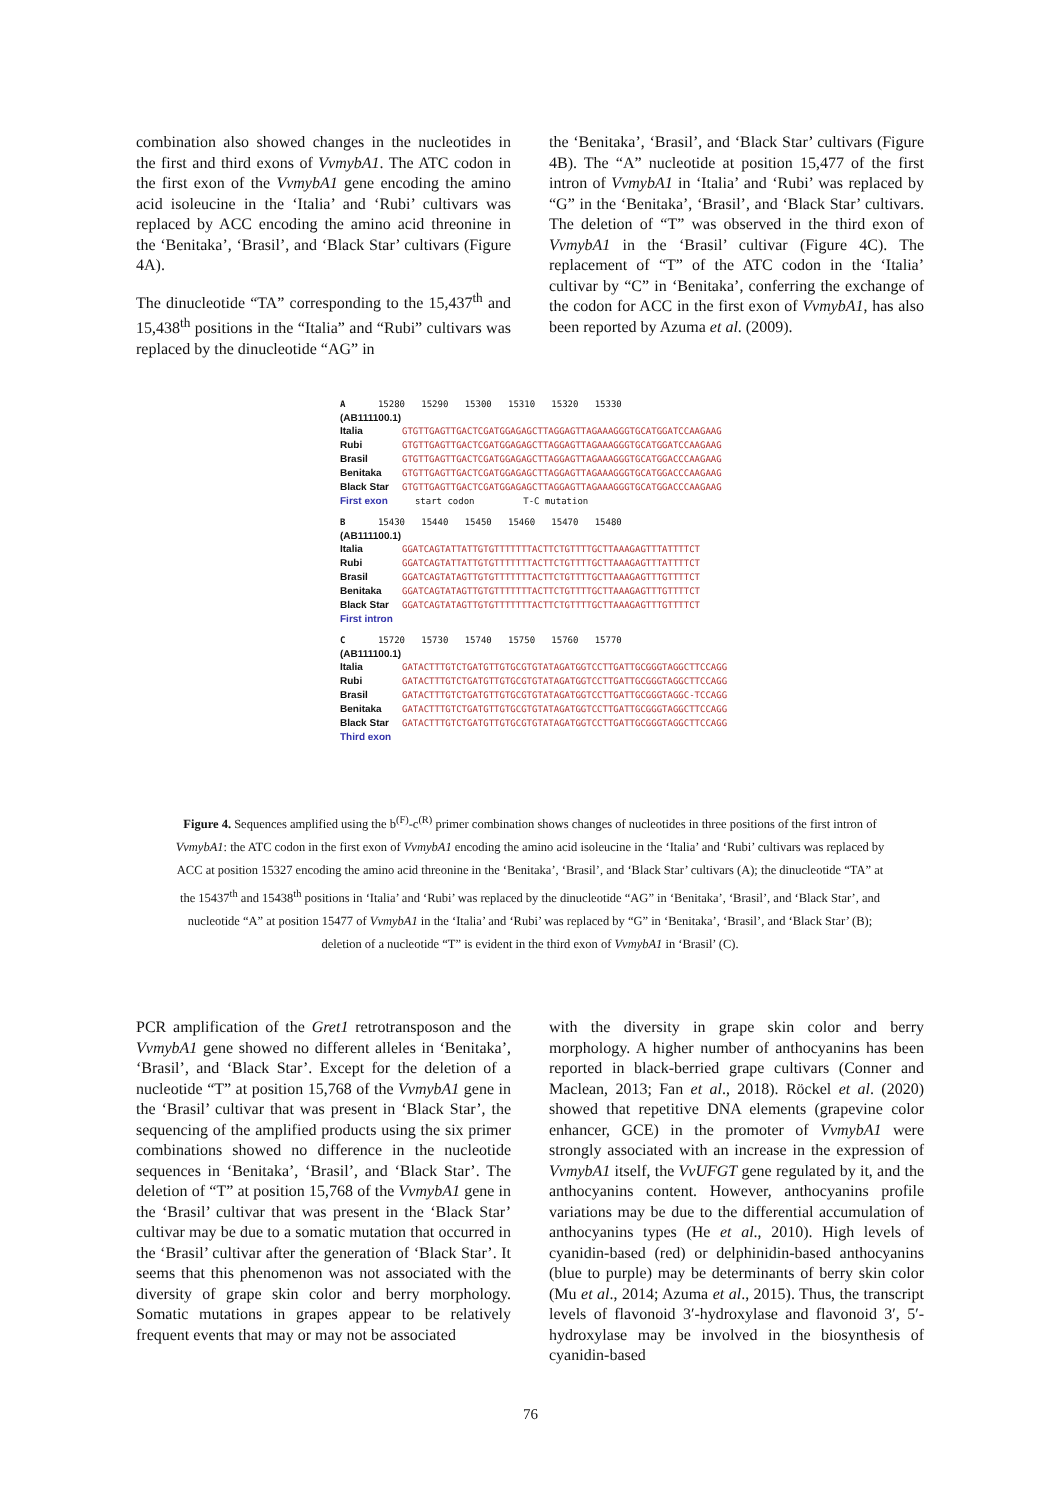combination also showed changes in the nucleotides in the first and third exons of VvmybA1. The ATC codon in the first exon of the VvmybA1 gene encoding the amino acid isoleucine in the ‘Italia’ and ‘Rubi’ cultivars was replaced by ACC encoding the amino acid threonine in the ‘Benitaka’, ‘Brasil’, and ‘Black Star’ cultivars (Figure 4A).
The dinucleotide “TA” corresponding to the 15,437<sup>th</sup> and 15,438<sup>th</sup> positions in the “Italia” and “Rubi” cultivars was replaced by the dinucleotide “AG” in
the ‘Benitaka’, ‘Brasil’, and ‘Black Star’ cultivars (Figure 4B). The “A” nucleotide at position 15,477 of the first intron of VvmybA1 in ‘Italia’ and ‘Rubi’ was replaced by “G” in the ‘Benitaka’, ‘Brasil’, and ‘Black Star’ cultivars. The deletion of “T” was observed in the third exon of VvmybA1 in the ‘Brasil’ cultivar (Figure 4C). The replacement of “T” of the ATC codon in the ‘Italia’ cultivar by “C” in ‘Benitaka’, conferring the exchange of the codon for ACC in the first exon of VvmybA1, has also been reported by Azuma et al. (2009).
A 15280 15290 15300 15310 15320 15330
(AB111100.1) Italia GTGTTGAGTTGACTCGATGGAGAGCTTAGGAGTTAGAAAGGGTGCATGGATCCAAGAAG
Rubi GTGTTGAGTTGACTCGATGGAGAGCTTAGGAGTTAGAAAGGGTGCATGGATCCAAGAAG
Brasil GTGTTGAGTTGACTCGATGGAGAGCTTAGGAGTTAGAAAGGGTGCATGGACCCAAGAAG
Benitaka GTGTTGAGTTGACTCGATGGAGAGCTTAGGAGTTAGAAAGGGTGCATGGACCCAAGAAG
Black Star GTGTTGAGTTGACTCGATGGAGAGCTTAGGAGTTAGAAAGGGTGCATGGACCCAAGAAG
First exon start codon T-C mutation
B 15430 15440 15450 15460 15470 15480
(AB111100.1) Italia GGATCAGTATTATTGTGTTTTTTTACTTCTGTTTTGCTTAAAGAGTTTATTTTCT
Rubi GGATCAGTATTATTGTGTTTTTTTACTTCTGTTTTGCTTAAAGAGTTTATTTTCT
Brasil GGATCAGTATAGTTGTGTTTTTTTACTTCTGTTTTGCTTAAAGAGTTTGTTTTCT
Benitaka GGATCAGTATAGTTGTGTTTTTTTACTTCTGTTTTGCTTAAAGAGTTTGTTTTCT
Black Star GGATCAGTATAGTTGTGTTTTTTTACTTCTGTTTTGCTTAAAGAGTTTGTTTTCT
First intron
C 15720 15730 15740 15750 15760 15770
(AB111100.1) Italia GATACTTTGTCTGATGTTGTGCGTGTATAGATGGTCCTTGATTGCGGGTAGGCTTCCAGG
Rubi GATACTTTGTCTGATGTTGTGCGTGTATAGATGGTCCTTGATTGCGGGTAGGCTTCCAGG
Brasil GATACTTTGTCTGATGTTGTGCGTGTATAGATGGTCCTTGATTGCGGGTAGGC-TCCAGG
Benitaka GATACTTTGTCTGATGTTGTGCGTGTATAGATGGTCCTTGATTGCGGGTAGGCTTCCAGG
Black Star GATACTTTGTCTGATGTTGTGCGTGTATAGATGGTCCTTGATTGCGGGTAGGCTTCCAGG
Third exon
Figure 4. Sequences amplified using the b<sup>(F)</sup>-c<sup>(R)</sup> primer combination shows changes of nucleotides in three positions of the first intron of VvmybA1: the ATC codon in the first exon of VvmybA1 encoding the amino acid isoleucine in the ‘Italia’ and ‘Rubi’ cultivars was replaced by ACC at position 15327 encoding the amino acid threonine in the ‘Benitaka’, ‘Brasil’, and ‘Black Star’ cultivars (A); the dinucleotide “TA” at the 15437<sup>th</sup> and 15438<sup>th</sup> positions in ‘Italia’ and ‘Rubi’ was replaced by the dinucleotide “AG” in ‘Benitaka’, ‘Brasil’, and ‘Black Star’, and nucleotide “A” at position 15477 of VvmybA1 in the ‘Italia’ and ‘Rubi’ was replaced by “G” in ‘Benitaka’, ‘Brasil’, and ‘Black Star’ (B); deletion of a nucleotide “T” is evident in the third exon of VvmybA1 in ‘Brasil’ (C).
PCR amplification of the Gret1 retrotransposon and the VvmybA1 gene showed no different alleles in ‘Benitaka’, ‘Brasil’, and ‘Black Star’. Except for the deletion of a nucleotide “T” at position 15,768 of the VvmybA1 gene in the ‘Brasil’ cultivar that was present in ‘Black Star’, the sequencing of the amplified products using the six primer combinations showed no difference in the nucleotide sequences in ‘Benitaka’, ‘Brasil’, and ‘Black Star’. The deletion of “T” at position 15,768 of the VvmybA1 gene in the ‘Brasil’ cultivar that was present in the ‘Black Star’ cultivar may be due to a somatic mutation that occurred in the ‘Brasil’ cultivar after the generation of ‘Black Star’. It seems that this phenomenon was not associated with the diversity of grape skin color and berry morphology. Somatic mutations in grapes appear to be relatively frequent events that may or may not be associated
with the diversity in grape skin color and berry morphology. A higher number of anthocyanins has been reported in black-berried grape cultivars (Conner and Maclean, 2013; Fan et al., 2018). Röckel et al. (2020) showed that repetitive DNA elements (grapevine color enhancer, GCE) in the promoter of VvmybA1 were strongly associated with an increase in the expression of VvmybA1 itself, the VvUFGT gene regulated by it, and the anthocyanins content. However, anthocyanins profile variations may be due to the differential accumulation of anthocyanins types (He et al., 2010). High levels of cyanidin-based (red) or delphinidin-based anthocyanins (blue to purple) may be determinants of berry skin color (Mu et al., 2014; Azuma et al., 2015). Thus, the transcript levels of flavonoid 3′-hydroxylase and flavonoid 3′, 5′-hydroxylase may be involved in the biosynthesis of cyanidin-based
76